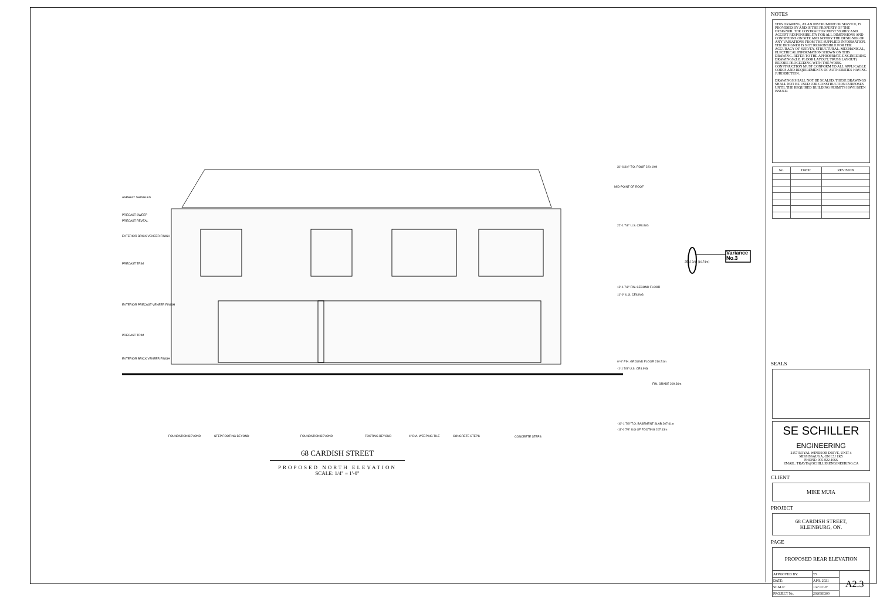ASPHALT SHINGLES
PRECAST SWEEP
PRECAST REVEAL
EXTERIOR BRICK VENEER FINISH
PRECAST TRIM
EXTERIOR PRECAST VENEER FINISH
PRECAST TRIM
EXTERIOR BRICK VENEER FINISH
31'-6 3/4" T.O. ROOF 220.10M
MID-POINT OF ROOF
22'-1 7/8" U.S. CEILING
12'-1 7/8" FIN. SECOND FLOOR
11'-0" U.S. CEILING
0'-0" FIN. GROUND FLOOR 210.51m
-1'-1 7/8" U.S. CEILING
FIN. GRADE 209.36m
-10'-1 7/8" T.O. BASEMENT SLAB 207.41m
-11'-0 7/8" U/S OF FOOTING 207.13m
FOUNDATION BEYOND STEP FOOTING BEYOND FOUNDATION BEYOND FOOTING BEYOND 4" DIA. WEEPING TILE CONCRETE STEPS CONCRETE STEPS
Variance
No.3
35'-2 3/4" [10.74m]
68 CARDISH STREET
PROPOSED NORTH ELEVATION
SCALE: 1/4" = 1'-0"
NOTES
THIS DRAWING, AS AN INSTRUMENT OF SERVICE, IS PROVIDED BY AND IS THE PROPERTY OF THE DESIGNER. THE CONTRACTOR MUST VERIFY AND ACCEPT RESPONSIBILITY FOR ALL DIMENSIONS AND CONDITIONS ON SITE AND NOTIFY THE DESIGNER OF ANY VARIATIONS FROM THE SUPPLIED INFORMATION. THE DESIGNER IS NOT RESPONSIBLE FOR THE ACCURACY OF SURVEY, STRUCTURAL, MECHANICAL, ELECTRICAL INFORMATION SHOWN ON THIS DRAWING. REFER TO THE APPROPRIATE ENGINEERING DRAWINGS (I.E. FLOOR LAYOUT, TRUSS LAYOUT) BEFORE PROCEEDING WITH THE WORK. CONSTRUCTION MUST CONFORM TO ALL APPLICABLE CODES AND REQUIREMENTS OF AUTHORITIES HAVING JURISDICTION.
DRAWINGS SHALL NOT BE SCALED. THESE DRAWINGS SHALL NOT BE USED FOR CONSTRUCTION PURPOSES UNTIL THE REQUIRED BUILDING PERMITS HAVE BEEN ISSUED.
| No. | DATE: | REVISION |
| --- | --- | --- |
SEALS
SE SCHILLER
ENGINEERING
2157 ROYAL WINDSOR DRIVE, UNIT 4
MISSISSAUGA, ON L5J 1K5
PHONE: 905-822-1666
EMAIL: TRAVIS@SCHILLERENGINEERING.CA
CLIENT
MIKE MUIA
PROJECT
68 CARDISH STREET,
KLEINBURG, ON.
PAGE
PROPOSED REAR ELEVATION
| APPROVED BY: | TS | A2.3 |
| DATE: | APR. 2021 | |
| SCALE: | 1/4"=1'-0" | |
| PROJECT No. | 2020SE300 | |